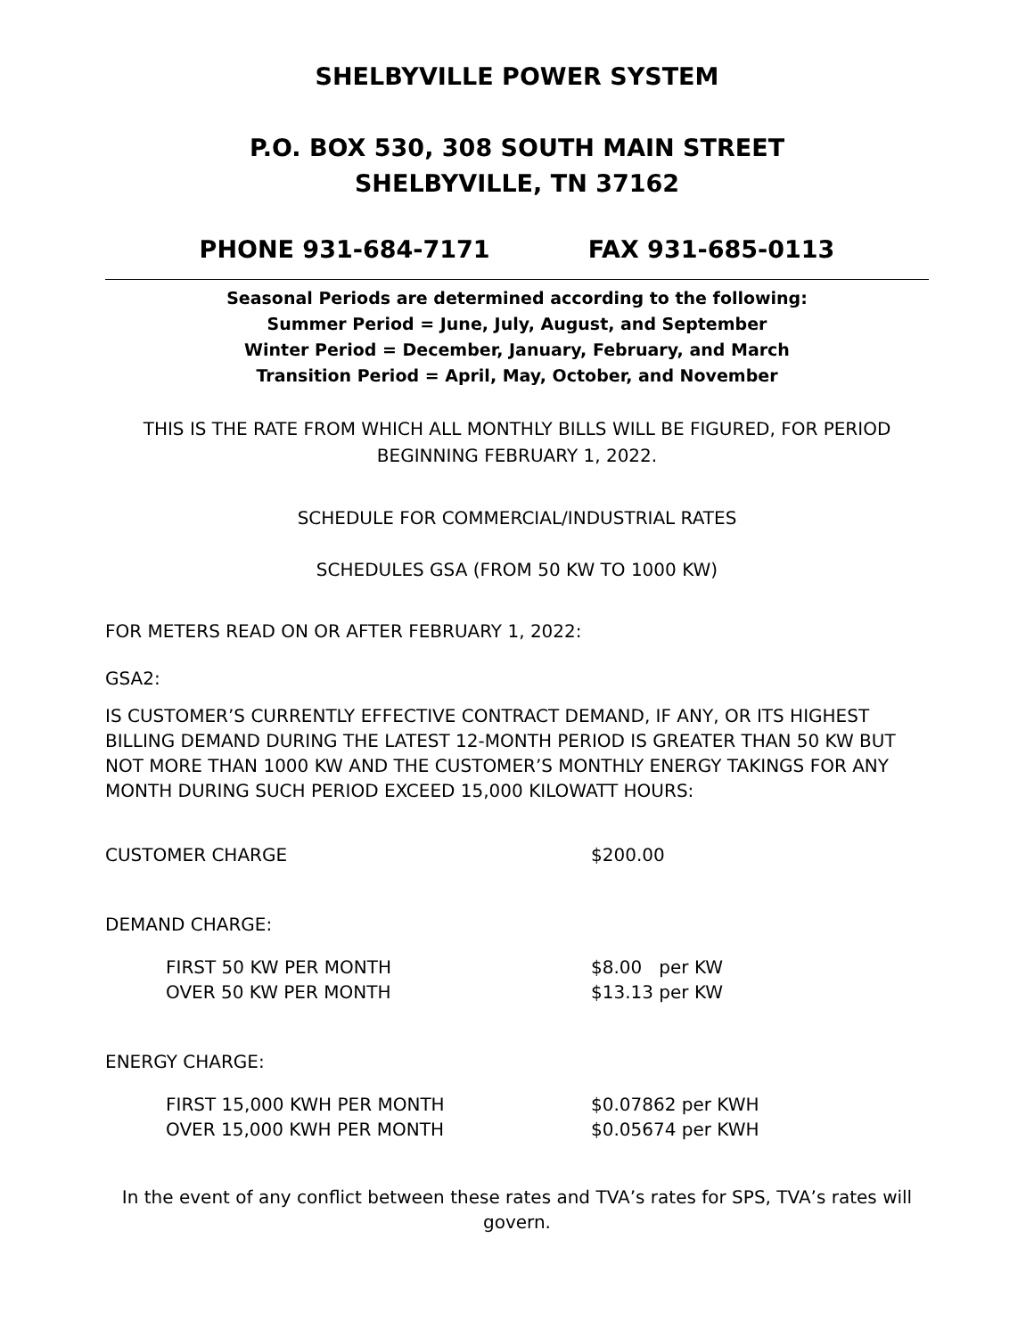SHELBYVILLE POWER SYSTEM
P.O. BOX 530, 308 SOUTH MAIN STREET
SHELBYVILLE, TN 37162
PHONE 931-684-7171 FAX 931-685-0113
Seasonal Periods are determined according to the following:
Summer Period = June, July, August, and September
Winter Period = December, January, February, and March
Transition Period = April, May, October, and November
THIS IS THE RATE FROM WHICH ALL MONTHLY BILLS WILL BE FIGURED, FOR PERIOD BEGINNING FEBRUARY 1, 2022.
SCHEDULE FOR COMMERCIAL/INDUSTRIAL RATES
SCHEDULES GSA (FROM 50 KW TO 1000 KW)
FOR METERS READ ON OR AFTER FEBRUARY 1, 2022:
GSA2:
IS CUSTOMER’S CURRENTLY EFFECTIVE CONTRACT DEMAND, IF ANY, OR ITS HIGHEST BILLING DEMAND DURING THE LATEST 12-MONTH PERIOD IS GREATER THAN 50 KW BUT NOT MORE THAN 1000 KW AND THE CUSTOMER’S MONTHLY ENERGY TAKINGS FOR ANY MONTH DURING SUCH PERIOD EXCEED 15,000 KILOWATT HOURS:
| CUSTOMER CHARGE | $200.00 |
| DEMAND CHARGE: | |
| FIRST 50 KW PER MONTH | $8.00 per KW |
| OVER 50 KW PER MONTH | $13.13 per KW |
| ENERGY CHARGE: | |
| FIRST 15,000 KWH PER MONTH | $0.07862 per KWH |
| OVER 15,000 KWH PER MONTH | $0.05674 per KWH |
In the event of any conflict between these rates and TVA’s rates for SPS, TVA’s rates will govern.